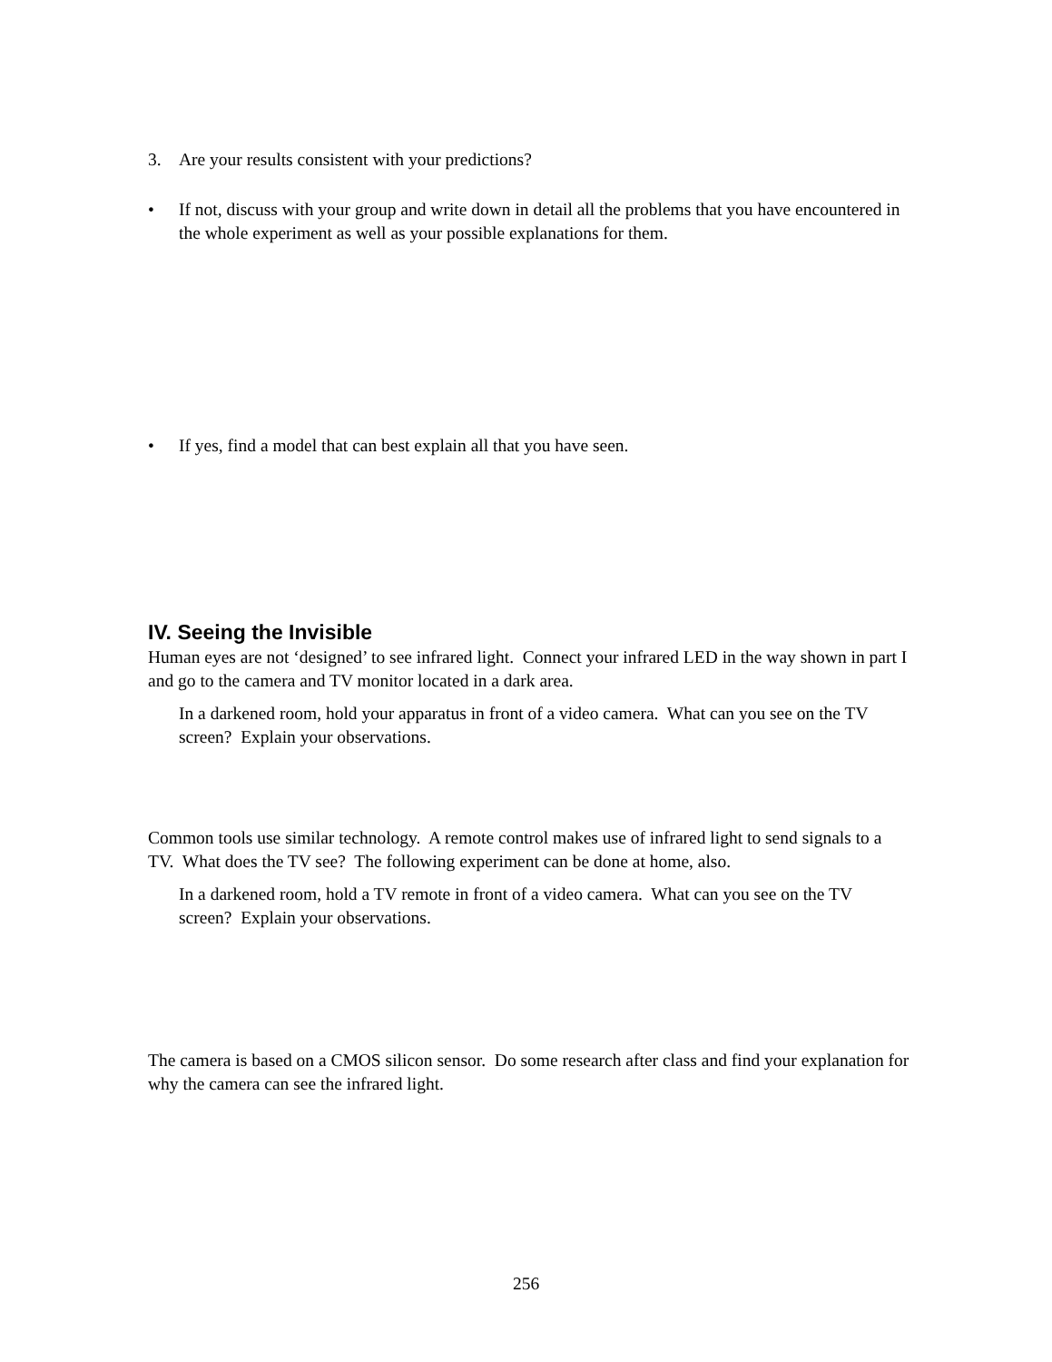3. Are your results consistent with your predictions?
• If not, discuss with your group and write down in detail all the problems that you have encountered in the whole experiment as well as your possible explanations for them.
• If yes, find a model that can best explain all that you have seen.
IV. Seeing the Invisible
Human eyes are not ‘designed’ to see infrared light. Connect your infrared LED in the way shown in part I and go to the camera and TV monitor located in a dark area.
In a darkened room, hold your apparatus in front of a video camera. What can you see on the TV screen? Explain your observations.
Common tools use similar technology. A remote control makes use of infrared light to send signals to a TV. What does the TV see? The following experiment can be done at home, also.
In a darkened room, hold a TV remote in front of a video camera. What can you see on the TV screen? Explain your observations.
The camera is based on a CMOS silicon sensor. Do some research after class and find your explanation for why the camera can see the infrared light.
256